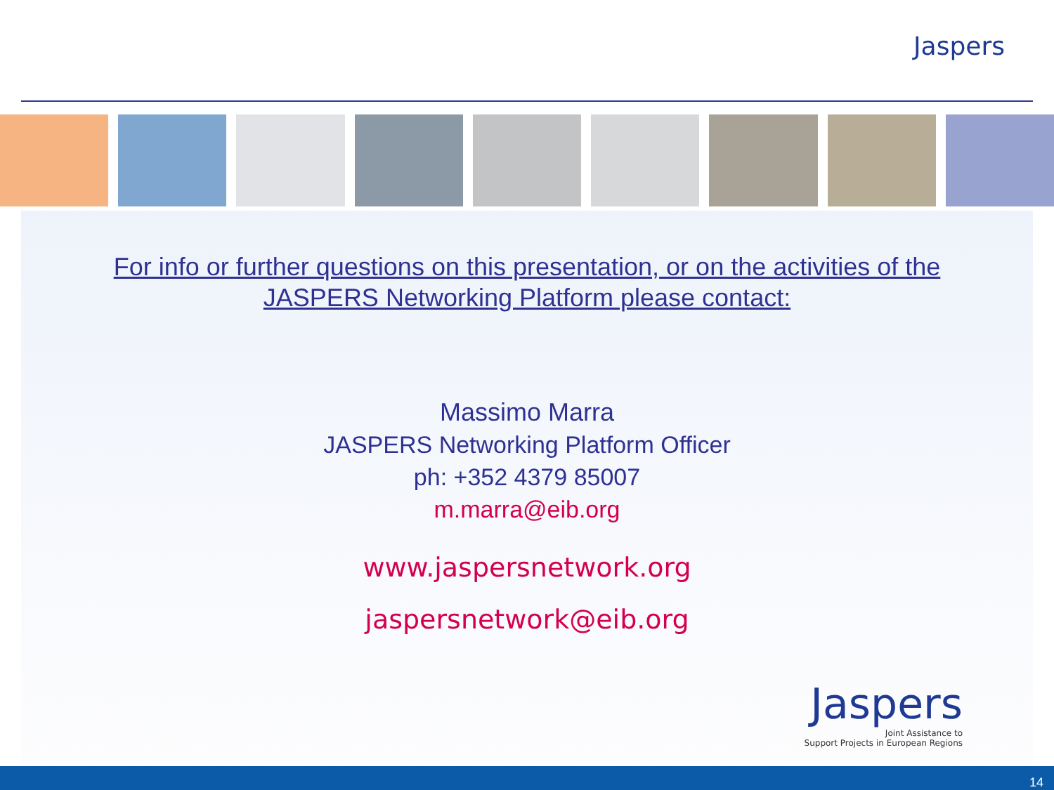Jaspers
For info or further questions on this presentation, or on the activities of the
JASPERS Networking Platform please contact:
Massimo Marra
JASPERS Networking Platform Officer
ph: +352 4379 85007
m.marra@eib.org
www.jaspersnetwork.org
jaspersnetwork@eib.org
Jaspers
Joint Assistance to
Support Projects in European Regions
14